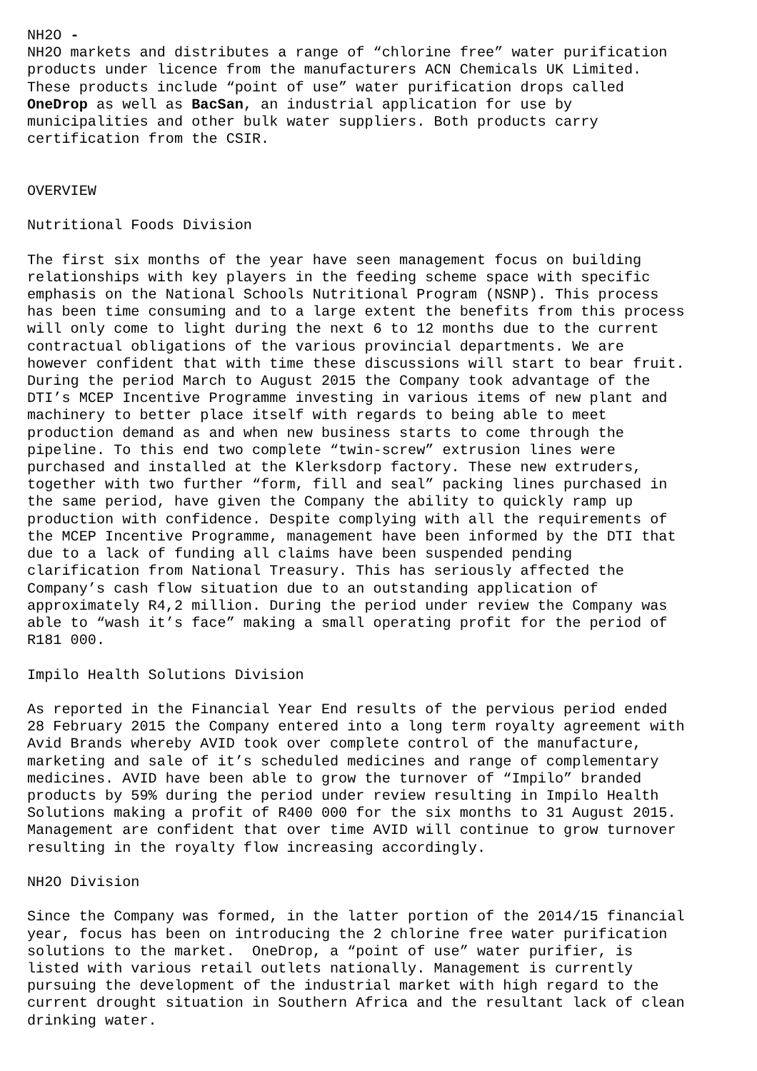NH2O - NH2O markets and distributes a range of “chlorine free” water purification products under licence from the manufacturers ACN Chemicals UK Limited. These products include “point of use” water purification drops called OneDrop as well as BacSan, an industrial application for use by municipalities and other bulk water suppliers. Both products carry certification from the CSIR. OVERVIEW Nutritional Foods Division The first six months of the year have seen management focus on building relationships with key players in the feeding scheme space with specific emphasis on the National Schools Nutritional Program (NSNP). This process has been time consuming and to a large extent the benefits from this process will only come to light during the next 6 to 12 months due to the current contractual obligations of the various provincial departments. We are however confident that with time these discussions will start to bear fruit. During the period March to August 2015 the Company took advantage of the DTI’s MCEP Incentive Programme investing in various items of new plant and machinery to better place itself with regards to being able to meet production demand as and when new business starts to come through the pipeline. To this end two complete “twin-screw” extrusion lines were purchased and installed at the Klerksdorp factory. These new extruders, together with two further “form, fill and seal” packing lines purchased in the same period, have given the Company the ability to quickly ramp up production with confidence. Despite complying with all the requirements of the MCEP Incentive Programme, management have been informed by the DTI that due to a lack of funding all claims have been suspended pending clarification from National Treasury. This has seriously affected the Company’s cash flow situation due to an outstanding application of approximately R4,2 million. During the period under review the Company was able to “wash it’s face” making a small operating profit for the period of R181 000. Impilo Health Solutions Division As reported in the Financial Year End results of the pervious period ended 28 February 2015 the Company entered into a long term royalty agreement with Avid Brands whereby AVID took over complete control of the manufacture, marketing and sale of it’s scheduled medicines and range of complementary medicines. AVID have been able to grow the turnover of “Impilo” branded products by 59% during the period under review resulting in Impilo Health Solutions making a profit of R400 000 for the six months to 31 August 2015. Management are confident that over time AVID will continue to grow turnover resulting in the royalty flow increasing accordingly. NH2O Division Since the Company was formed, in the latter portion of the 2014/15 financial year, focus has been on introducing the 2 chlorine free water purification solutions to the market. OneDrop, a “point of use” water purifier, is listed with various retail outlets nationally. Management is currently pursuing the development of the industrial market with high regard to the current drought situation in Southern Africa and the resultant lack of clean drinking water.